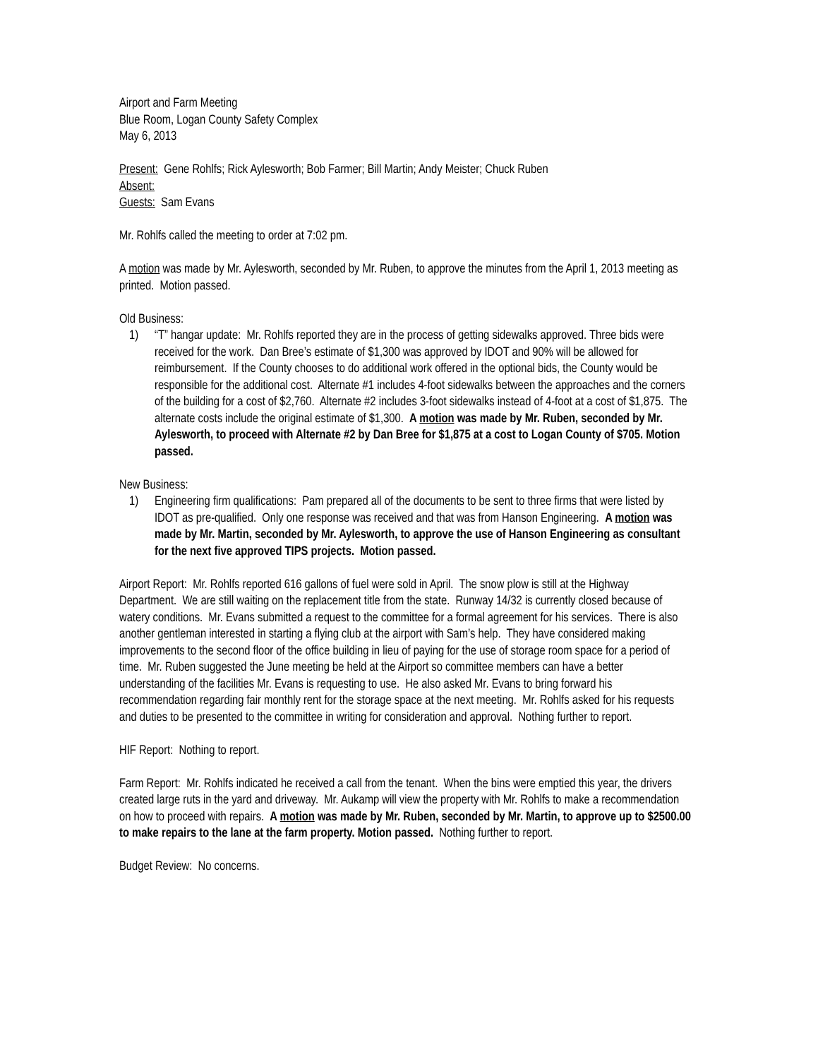Airport and Farm Meeting
Blue Room, Logan County Safety Complex
May 6, 2013
Present: Gene Rohlfs; Rick Aylesworth; Bob Farmer; Bill Martin; Andy Meister; Chuck Ruben
Absent:
Guests: Sam Evans
Mr. Rohlfs called the meeting to order at 7:02 pm.
A motion was made by Mr. Aylesworth, seconded by Mr. Ruben, to approve the minutes from the April 1, 2013 meeting as printed. Motion passed.
Old Business:
1) “T” hangar update: Mr. Rohlfs reported they are in the process of getting sidewalks approved. Three bids were received for the work. Dan Bree’s estimate of $1,300 was approved by IDOT and 90% will be allowed for reimbursement. If the County chooses to do additional work offered in the optional bids, the County would be responsible for the additional cost. Alternate #1 includes 4-foot sidewalks between the approaches and the corners of the building for a cost of $2,760. Alternate #2 includes 3-foot sidewalks instead of 4-foot at a cost of $1,875. The alternate costs include the original estimate of $1,300. A motion was made by Mr. Ruben, seconded by Mr. Aylesworth, to proceed with Alternate #2 by Dan Bree for $1,875 at a cost to Logan County of $705. Motion passed.
New Business:
1) Engineering firm qualifications: Pam prepared all of the documents to be sent to three firms that were listed by IDOT as pre-qualified. Only one response was received and that was from Hanson Engineering. A motion was made by Mr. Martin, seconded by Mr. Aylesworth, to approve the use of Hanson Engineering as consultant for the next five approved TIPS projects. Motion passed.
Airport Report: Mr. Rohlfs reported 616 gallons of fuel were sold in April. The snow plow is still at the Highway Department. We are still waiting on the replacement title from the state. Runway 14/32 is currently closed because of watery conditions. Mr. Evans submitted a request to the committee for a formal agreement for his services. There is also another gentleman interested in starting a flying club at the airport with Sam’s help. They have considered making improvements to the second floor of the office building in lieu of paying for the use of storage room space for a period of time. Mr. Ruben suggested the June meeting be held at the Airport so committee members can have a better understanding of the facilities Mr. Evans is requesting to use. He also asked Mr. Evans to bring forward his recommendation regarding fair monthly rent for the storage space at the next meeting. Mr. Rohlfs asked for his requests and duties to be presented to the committee in writing for consideration and approval. Nothing further to report.
HIF Report: Nothing to report.
Farm Report: Mr. Rohlfs indicated he received a call from the tenant. When the bins were emptied this year, the drivers created large ruts in the yard and driveway. Mr. Aukamp will view the property with Mr. Rohlfs to make a recommendation on how to proceed with repairs. A motion was made by Mr. Ruben, seconded by Mr. Martin, to approve up to $2500.00 to make repairs to the lane at the farm property. Motion passed. Nothing further to report.
Budget Review: No concerns.